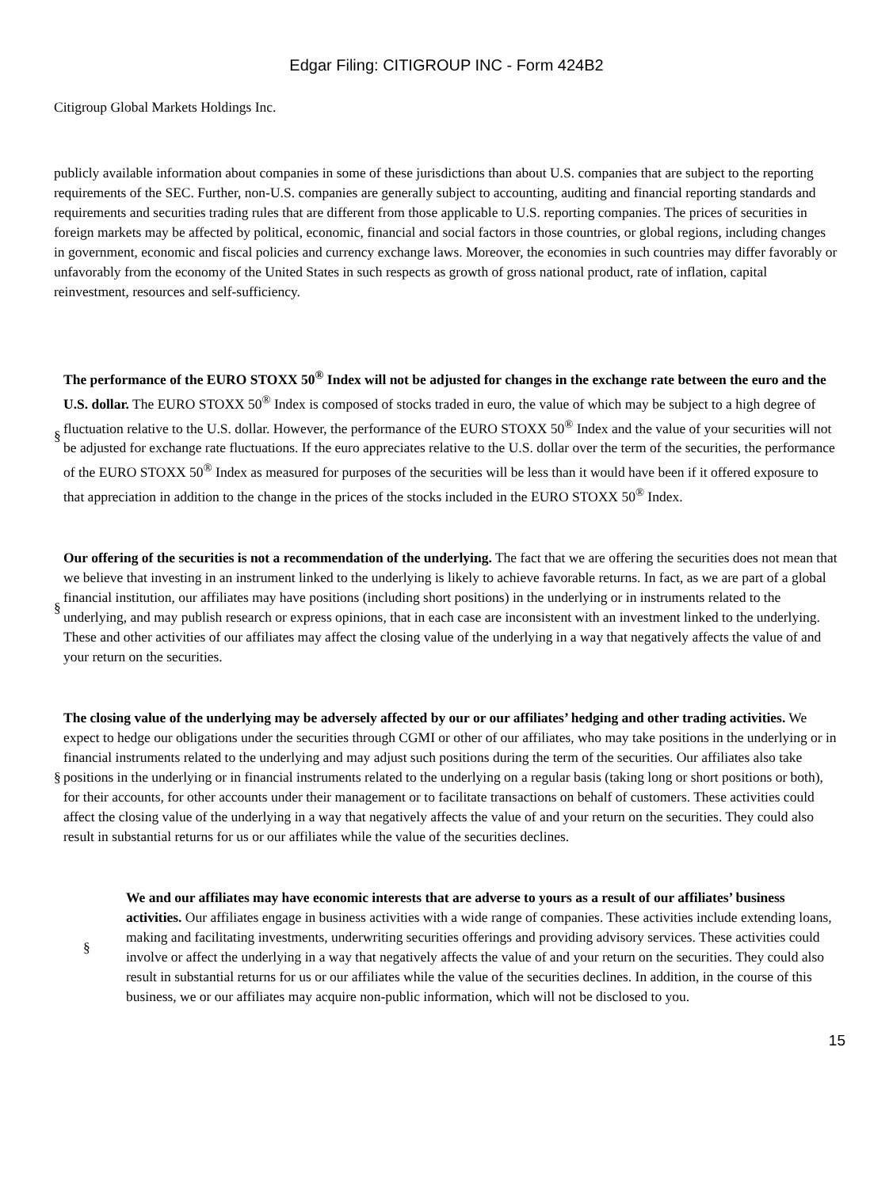Edgar Filing: CITIGROUP INC - Form 424B2
Citigroup Global Markets Holdings Inc.
publicly available information about companies in some of these jurisdictions than about U.S. companies that are subject to the reporting requirements of the SEC. Further, non-U.S. companies are generally subject to accounting, auditing and financial reporting standards and requirements and securities trading rules that are different from those applicable to U.S. reporting companies. The prices of securities in foreign markets may be affected by political, economic, financial and social factors in those countries, or global regions, including changes in government, economic and fiscal policies and currency exchange laws. Moreover, the economies in such countries may differ favorably or unfavorably from the economy of the United States in such respects as growth of gross national product, rate of inflation, capital reinvestment, resources and self-sufficiency.
§
The performance of the EURO STOXX 50<sup>®</sup> Index will not be adjusted for changes in the exchange rate between the euro and the U.S. dollar. The EURO STOXX 50<sup>®</sup> Index is composed of stocks traded in euro, the value of which may be subject to a high degree of fluctuation relative to the U.S. dollar. However, the performance of the EURO STOXX 50<sup>®</sup> Index and the value of your securities will not be adjusted for exchange rate fluctuations. If the euro appreciates relative to the U.S. dollar over the term of the securities, the performance of the EURO STOXX 50<sup>®</sup> Index as measured for purposes of the securities will be less than it would have been if it offered exposure to that appreciation in addition to the change in the prices of the stocks included in the EURO STOXX 50<sup>®</sup> Index.
§
Our offering of the securities is not a recommendation of the underlying. The fact that we are offering the securities does not mean that we believe that investing in an instrument linked to the underlying is likely to achieve favorable returns. In fact, as we are part of a global financial institution, our affiliates may have positions (including short positions) in the underlying or in instruments related to the underlying, and may publish research or express opinions, that in each case are inconsistent with an investment linked to the underlying. These and other activities of our affiliates may affect the closing value of the underlying in a way that negatively affects the value of and your return on the securities.
§
The closing value of the underlying may be adversely affected by our or our affiliates’ hedging and other trading activities. We expect to hedge our obligations under the securities through CGMI or other of our affiliates, who may take positions in the underlying or in financial instruments related to the underlying and may adjust such positions during the term of the securities. Our affiliates also take positions in the underlying or in financial instruments related to the underlying on a regular basis (taking long or short positions or both), for their accounts, for other accounts under their management or to facilitate transactions on behalf of customers. These activities could affect the closing value of the underlying in a way that negatively affects the value of and your return on the securities. They could also result in substantial returns for us or our affiliates while the value of the securities declines.
§
We and our affiliates may have economic interests that are adverse to yours as a result of our affiliates’ business activities. Our affiliates engage in business activities with a wide range of companies. These activities include extending loans, making and facilitating investments, underwriting securities offerings and providing advisory services. These activities could involve or affect the underlying in a way that negatively affects the value of and your return on the securities. They could also result in substantial returns for us or our affiliates while the value of the securities declines. In addition, in the course of this business, we or our affiliates may acquire non-public information, which will not be disclosed to you.
15